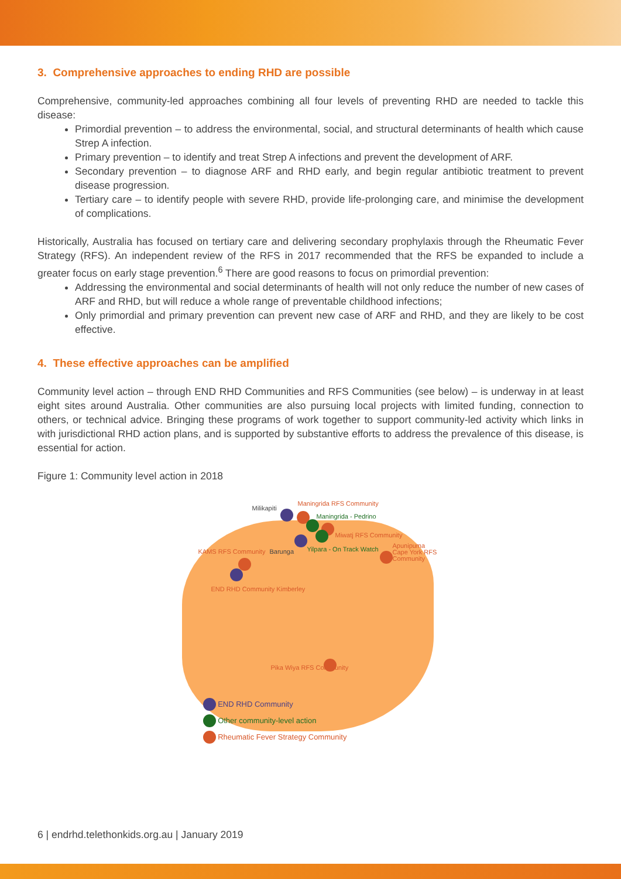3. Comprehensive approaches to ending RHD are possible
Comprehensive, community-led approaches combining all four levels of preventing RHD are needed to tackle this disease:
Primordial prevention – to address the environmental, social, and structural determinants of health which cause Strep A infection.
Primary prevention – to identify and treat Strep A infections and prevent the development of ARF.
Secondary prevention – to diagnose ARF and RHD early, and begin regular antibiotic treatment to prevent disease progression.
Tertiary care – to identify people with severe RHD, provide life-prolonging care, and minimise the development of complications.
Historically, Australia has focused on tertiary care and delivering secondary prophylaxis through the Rheumatic Fever Strategy (RFS). An independent review of the RFS in 2017 recommended that the RFS be expanded to include a greater focus on early stage prevention.<sup>6</sup> There are good reasons to focus on primordial prevention:
Addressing the environmental and social determinants of health will not only reduce the number of new cases of ARF and RHD, but will reduce a whole range of preventable childhood infections;
Only primordial and primary prevention can prevent new case of ARF and RHD, and they are likely to be cost effective.
4. These effective approaches can be amplified
Community level action – through END RHD Communities and RFS Communities (see below) – is underway in at least eight sites around Australia. Other communities are also pursuing local projects with limited funding, connection to others, or technical advice. Bringing these programs of work together to support community-led activity which links in with jurisdictional RHD action plans, and is supported by substantive efforts to address the prevalence of this disease, is essential for action.
Figure 1: Community level action in 2018
Milikapiti
Maningrida RFS Community
Maningrida - Pedrino
Miwatj RFS Community
Barunga Yilpara - On Track Watch
KAMS RFS Community
Apunipuma Cape York RFS Community
END RHD Community Kimberley
Pika Wiya RFS Community
END RHD Community
Other community-level action
Rheumatic Fever Strategy Community
6 | endrhd.telethonkids.org.au | January 2019